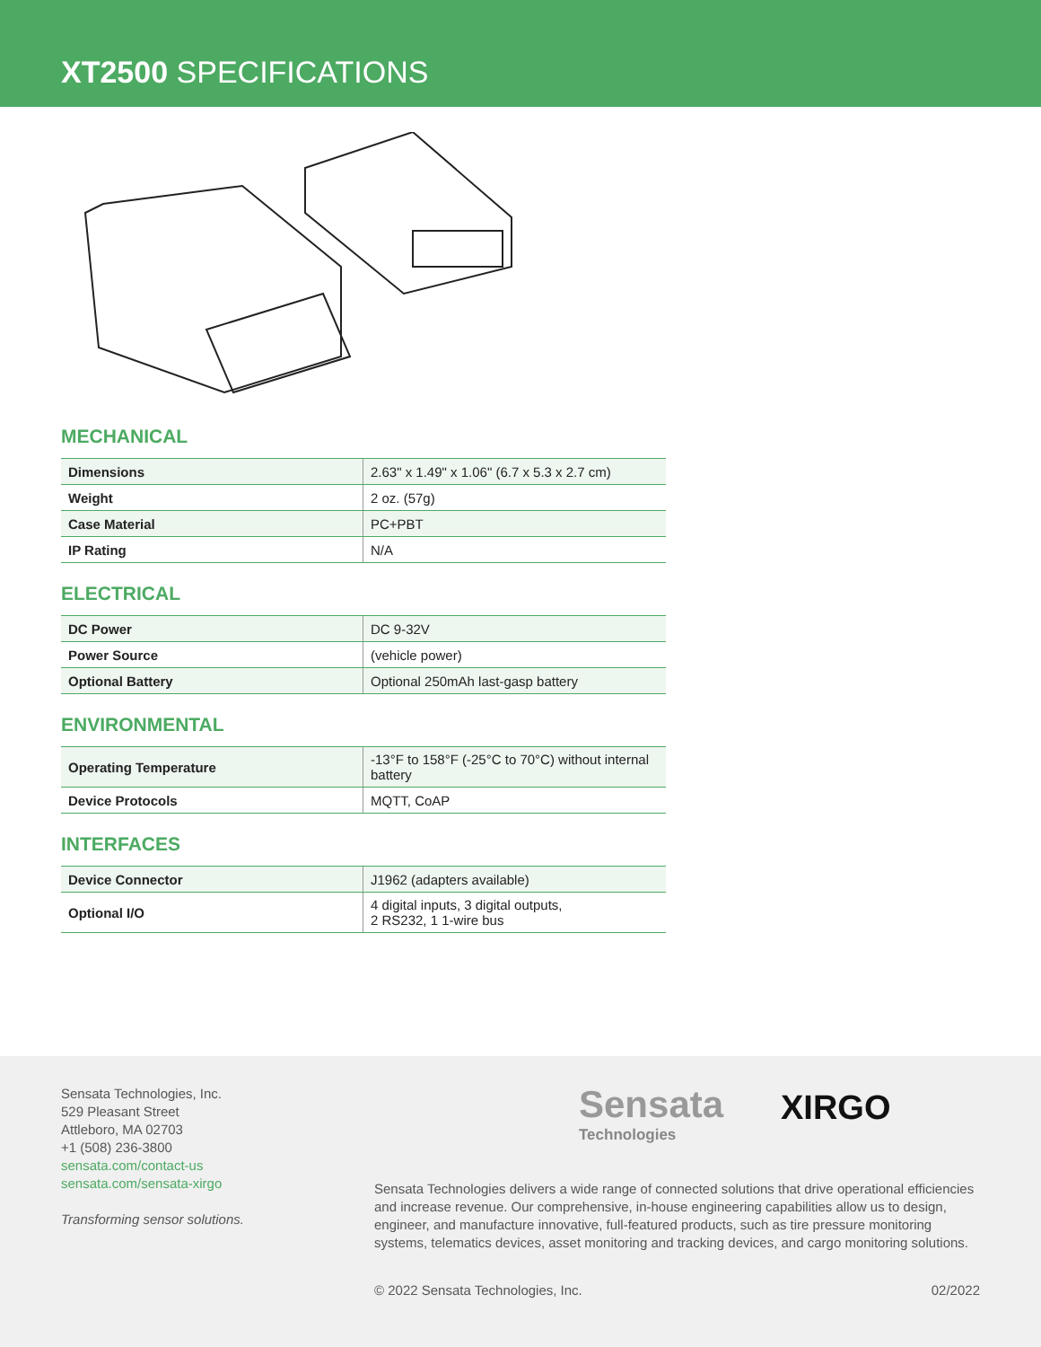XT2500 SPECIFICATIONS
MECHANICAL
| Dimensions | 2.63" x 1.49" x 1.06" (6.7 x 5.3 x 2.7 cm) |
| Weight | 2 oz. (57g) |
| Case Material | PC+PBT |
| IP Rating | N/A |
ELECTRICAL
| DC Power | DC 9-32V |
| Power Source | (vehicle power) |
| Optional Battery | Optional 250mAh last-gasp battery |
ENVIRONMENTAL
| Operating Temperature | -13°F to 158°F (-25°C to 70°C) without internal battery |
| Device Protocols | MQTT, CoAP |
INTERFACES
| Device Connector | J1962 (adapters available) |
| Optional I/O | 4 digital inputs, 3 digital outputs, 2 RS232, 1 1-wire bus |
Sensata Technologies, Inc.
529 Pleasant Street
Attleboro, MA 02703
+1 (508) 236-3800
sensata.com/contact-us
sensata.com/sensata-xirgo
Transforming sensor solutions.
Sensata
Technologies
XIRGO
Sensata Technologies delivers a wide range of connected solutions that drive operational efficiencies and increase revenue. Our comprehensive, in-house engineering capabilities allow us to design, engineer, and manufacture innovative, full-featured products, such as tire pressure monitoring systems, telematics devices, asset monitoring and tracking devices, and cargo monitoring solutions.
© 2022 Sensata Technologies, Inc.
02/2022